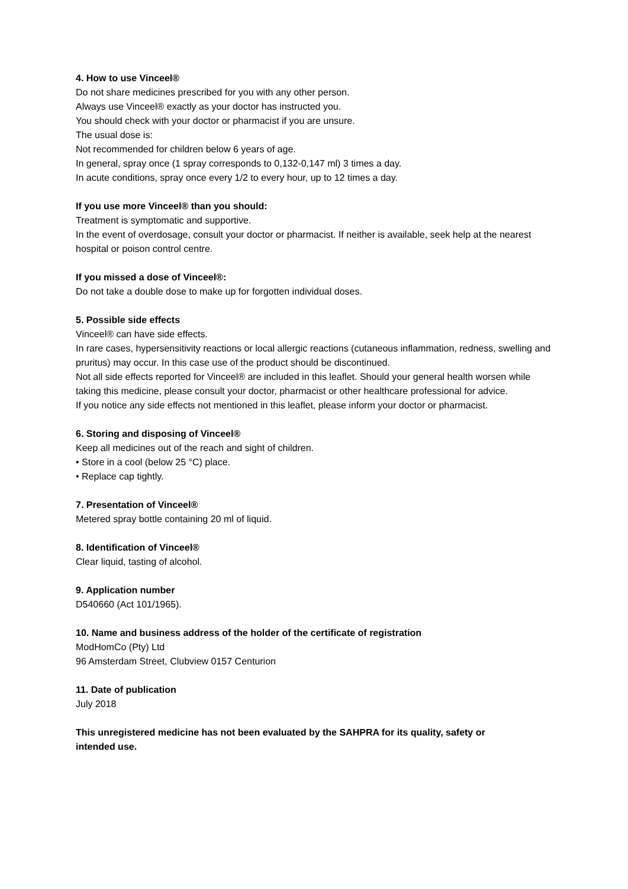4. How to use Vinceel®
Do not share medicines prescribed for you with any other person.
Always use Vinceel® exactly as your doctor has instructed you.
You should check with your doctor or pharmacist if you are unsure.
The usual dose is:
Not recommended for children below 6 years of age.
In general, spray once (1 spray corresponds to 0,132-0,147 ml) 3 times a day.
In acute conditions, spray once every 1/2 to every hour, up to 12 times a day.
If you use more Vinceel® than you should:
Treatment is symptomatic and supportive.
In the event of overdosage, consult your doctor or pharmacist. If neither is available, seek help at the nearest hospital or poison control centre.
If you missed a dose of Vinceel®:
Do not take a double dose to make up for forgotten individual doses.
5. Possible side effects
Vinceel® can have side effects.
In rare cases, hypersensitivity reactions or local allergic reactions (cutaneous inflammation, redness, swelling and pruritus) may occur. In this case use of the product should be discontinued.
Not all side effects reported for Vinceel® are included in this leaflet. Should your general health worsen while taking this medicine, please consult your doctor, pharmacist or other healthcare professional for advice.
If you notice any side effects not mentioned in this leaflet, please inform your doctor or pharmacist.
6. Storing and disposing of Vinceel®
Keep all medicines out of the reach and sight of children.
• Store in a cool (below 25 °C) place.
• Replace cap tightly.
7. Presentation of Vinceel®
Metered spray bottle containing 20 ml of liquid.
8. Identification of Vinceel®
Clear liquid, tasting of alcohol.
9. Application number
D540660 (Act 101/1965).
10. Name and business address of the holder of the certificate of registration
ModHomCo (Pty) Ltd
96 Amsterdam Street, Clubview 0157 Centurion
11. Date of publication
July 2018
This unregistered medicine has not been evaluated by the SAHPRA for its quality, safety or intended use.